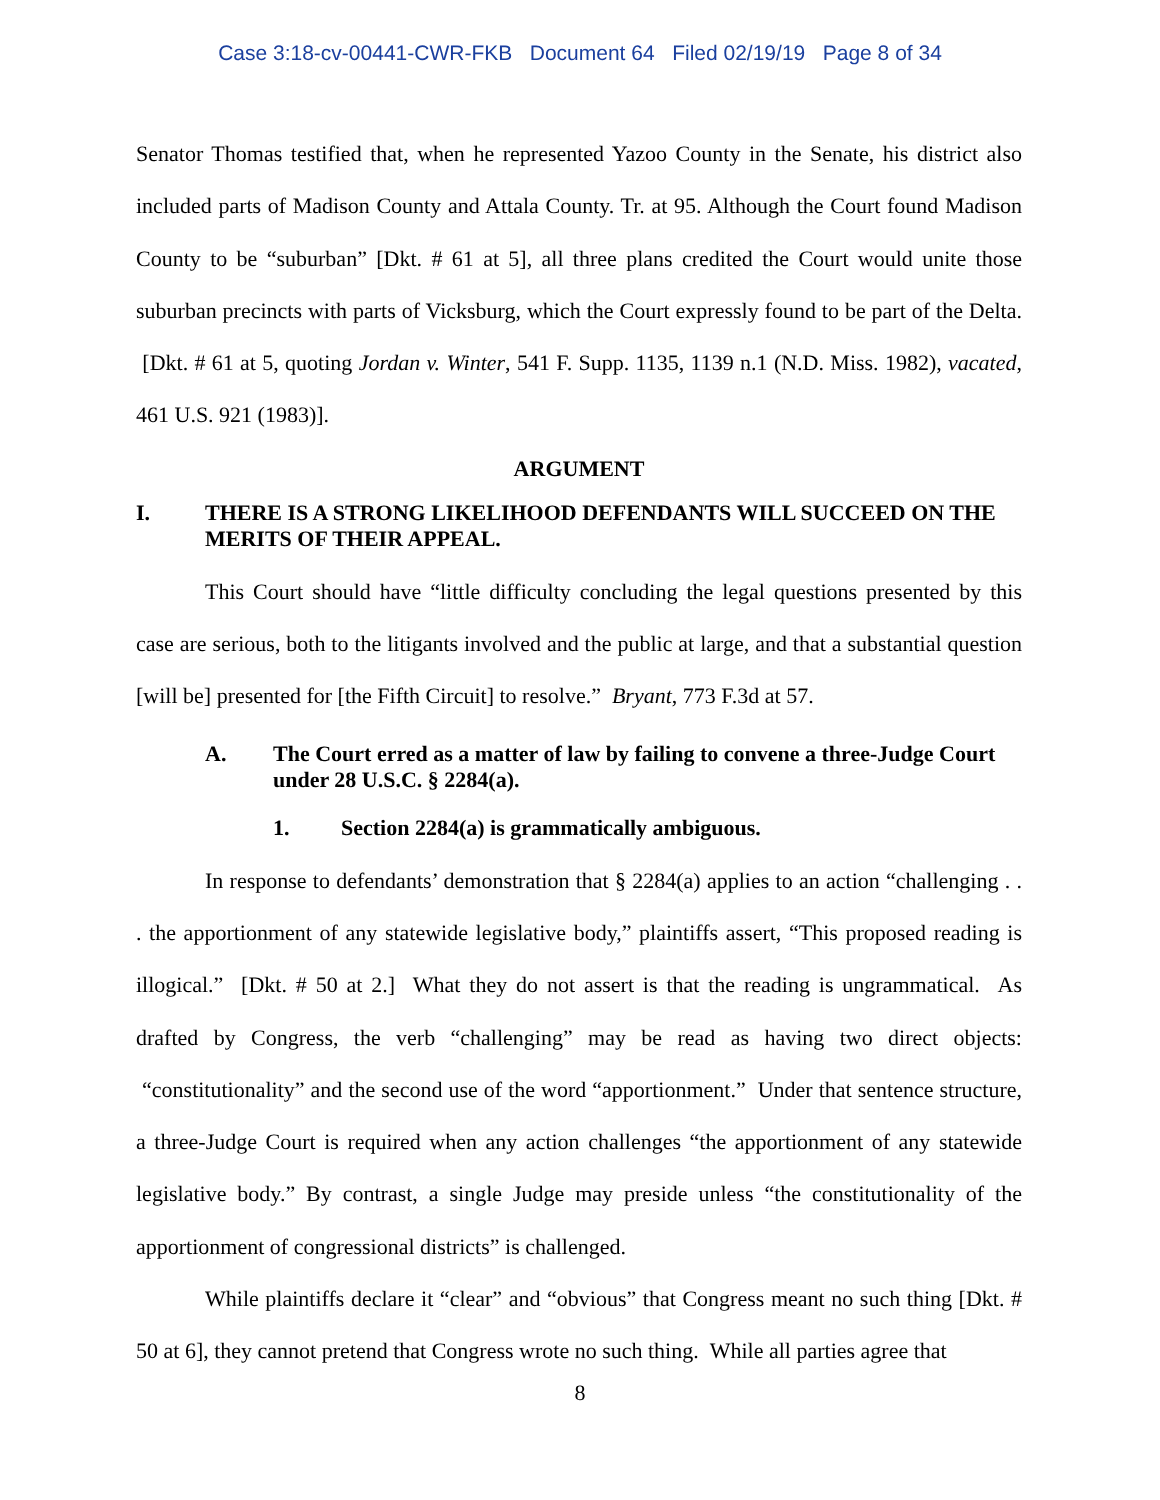Case 3:18-cv-00441-CWR-FKB Document 64 Filed 02/19/19 Page 8 of 34
Senator Thomas testified that, when he represented Yazoo County in the Senate, his district also included parts of Madison County and Attala County. Tr. at 95. Although the Court found Madison County to be “suburban” [Dkt. # 61 at 5], all three plans credited the Court would unite those suburban precincts with parts of Vicksburg, which the Court expressly found to be part of the Delta. [Dkt. # 61 at 5, quoting Jordan v. Winter, 541 F. Supp. 1135, 1139 n.1 (N.D. Miss. 1982), vacated, 461 U.S. 921 (1983)].
ARGUMENT
I. THERE IS A STRONG LIKELIHOOD DEFENDANTS WILL SUCCEED ON THE MERITS OF THEIR APPEAL.
This Court should have “little difficulty concluding the legal questions presented by this case are serious, both to the litigants involved and the public at large, and that a substantial question [will be] presented for [the Fifth Circuit] to resolve.” Bryant, 773 F.3d at 57.
A. The Court erred as a matter of law by failing to convene a three-Judge Court under 28 U.S.C. § 2284(a).
1. Section 2284(a) is grammatically ambiguous.
In response to defendants’ demonstration that § 2284(a) applies to an action “challenging . . . the apportionment of any statewide legislative body,” plaintiffs assert, “This proposed reading is illogical.” [Dkt. # 50 at 2.] What they do not assert is that the reading is ungrammatical. As drafted by Congress, the verb “challenging” may be read as having two direct objects: “constitutionality” and the second use of the word “apportionment.” Under that sentence structure, a three-Judge Court is required when any action challenges “the apportionment of any statewide legislative body.” By contrast, a single Judge may preside unless “the constitutionality of the apportionment of congressional districts” is challenged.
While plaintiffs declare it “clear” and “obvious” that Congress meant no such thing [Dkt. # 50 at 6], they cannot pretend that Congress wrote no such thing. While all parties agree that
8